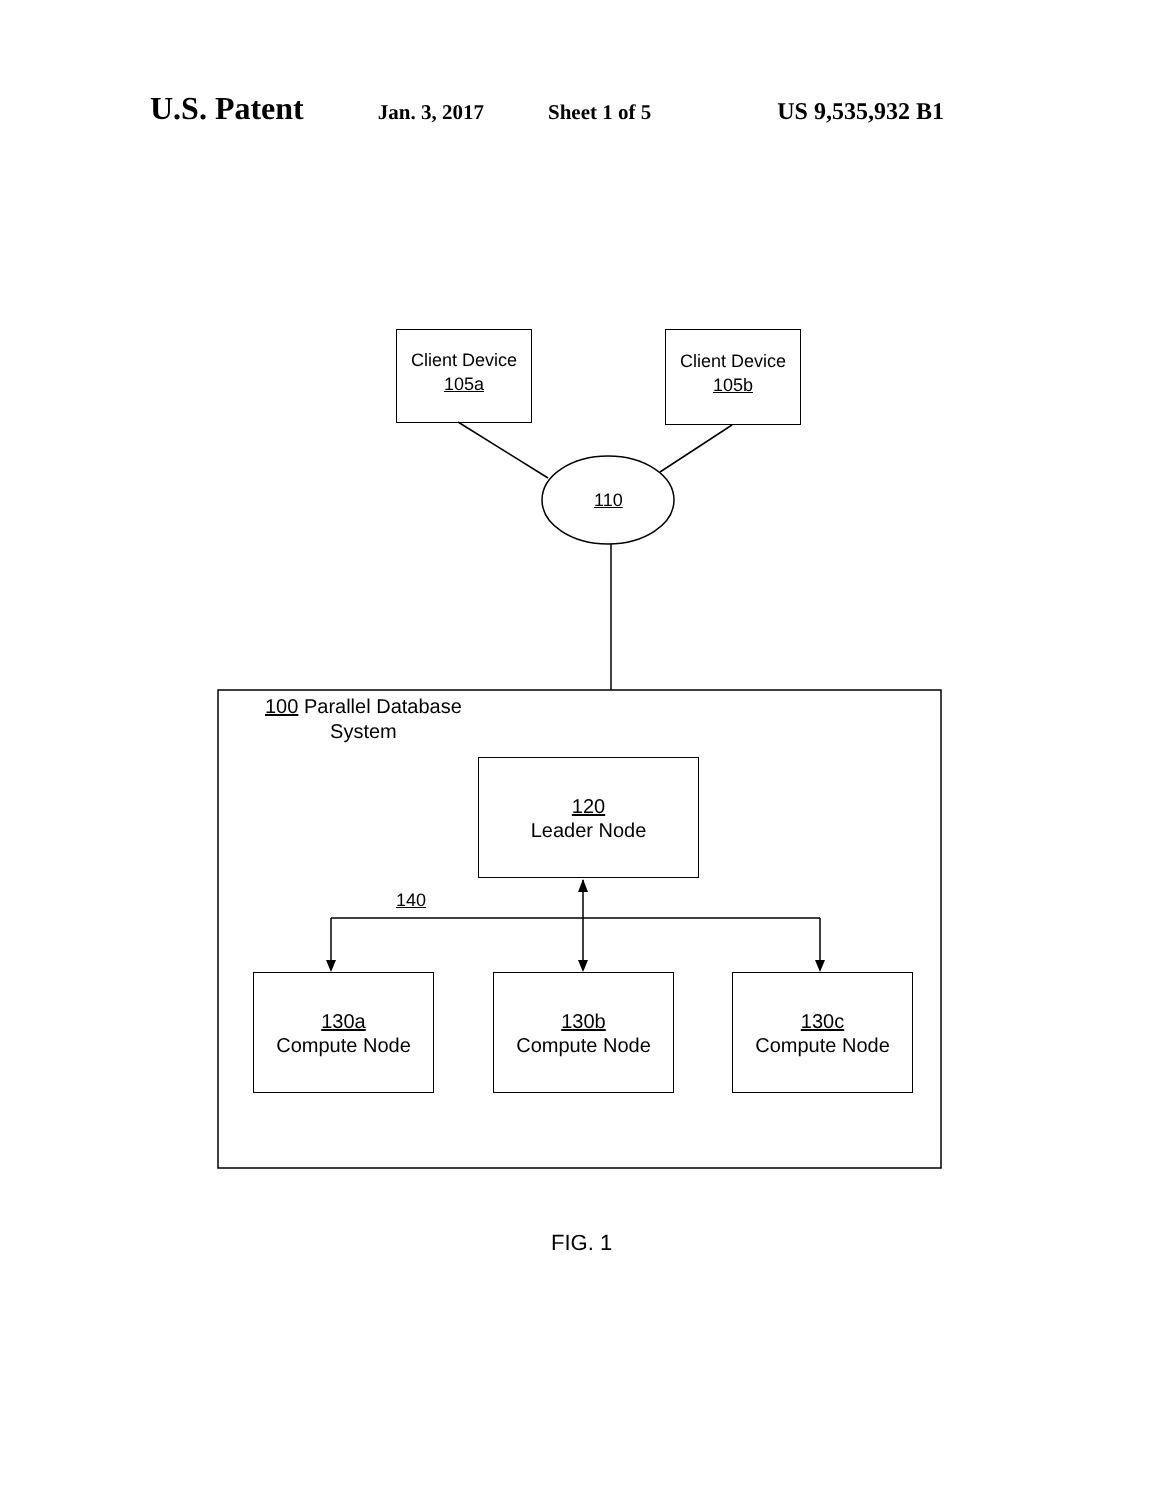U.S. Patent Jan. 3, 2017 Sheet 1 of 5 US 9,535,932 B1
Client Device
105a
Client Device
105b
110
100 Parallel Database
System
120
Leader Node
140
130a
Compute Node
130b
Compute Node
130c
Compute Node
FIG. 1